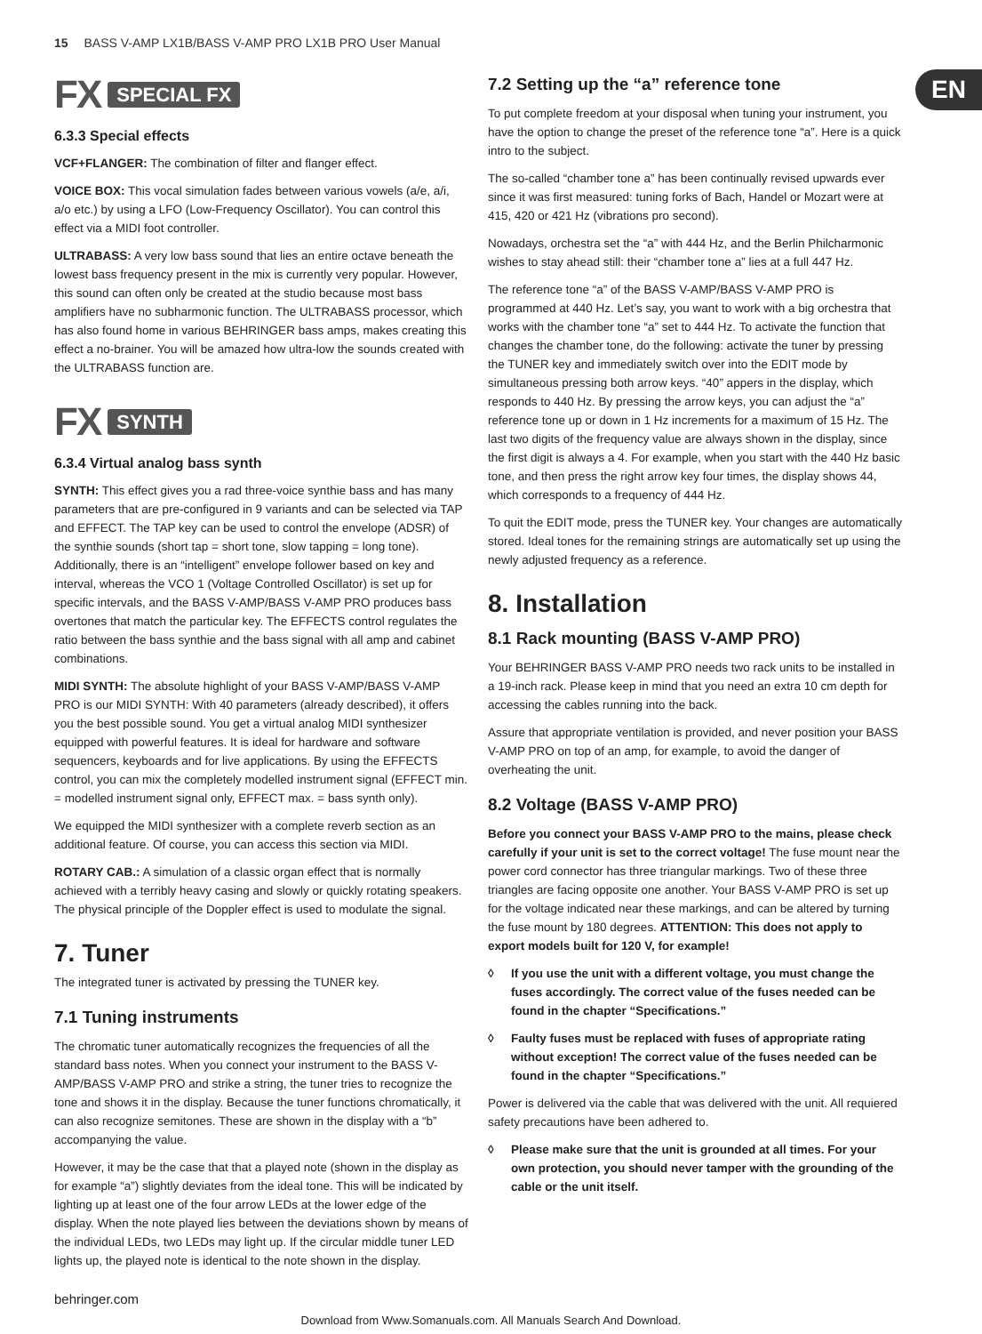15 BASS V-AMP LX1B/BASS V-AMP PRO LX1B PRO User Manual
EN
FX SPECIAL FX
6.3.3 Special effects
VCF+FLANGER: The combination of filter and flanger effect.
VOICE BOX: This vocal simulation fades between various vowels (a/e, a/i, a/o etc.) by using a LFO (Low-Frequency Oscillator). You can control this effect via a MIDI foot controller.
ULTRABASS: A very low bass sound that lies an entire octave beneath the lowest bass frequency present in the mix is currently very popular. However, this sound can often only be created at the studio because most bass amplifiers have no subharmonic function. The ULTRABASS processor, which has also found home in various BEHRINGER bass amps, makes creating this effect a no-brainer. You will be amazed how ultra-low the sounds created with the ULTRABASS function are.
FX SYNTH
6.3.4 Virtual analog bass synth
SYNTH: This effect gives you a rad three-voice synthie bass and has many parameters that are pre-configured in 9 variants and can be selected via TAP and EFFECT. The TAP key can be used to control the envelope (ADSR) of the synthie sounds (short tap = short tone, slow tapping = long tone). Additionally, there is an “intelligent” envelope follower based on key and interval, whereas the VCO 1 (Voltage Controlled Oscillator) is set up for specific intervals, and the BASS V-AMP/BASS V-AMP PRO produces bass overtones that match the particular key. The EFFECTS control regulates the ratio between the bass synthie and the bass signal with all amp and cabinet combinations.
MIDI SYNTH: The absolute highlight of your BASS V-AMP/BASS V-AMP PRO is our MIDI SYNTH: With 40 parameters (already described), it offers you the best possible sound. You get a virtual analog MIDI synthesizer equipped with powerful features. It is ideal for hardware and software sequencers, keyboards and for live applications. By using the EFFECTS control, you can mix the completely modelled instrument signal (EFFECT min. = modelled instrument signal only, EFFECT max. = bass synth only).
We equipped the MIDI synthesizer with a complete reverb section as an additional feature. Of course, you can access this section via MIDI.
ROTARY CAB.: A simulation of a classic organ effect that is normally achieved with a terribly heavy casing and slowly or quickly rotating speakers. The physical principle of the Doppler effect is used to modulate the signal.
7. Tuner
The integrated tuner is activated by pressing the TUNER key.
7.1 Tuning instruments
The chromatic tuner automatically recognizes the frequencies of all the standard bass notes. When you connect your instrument to the BASS V-AMP/BASS V-AMP PRO and strike a string, the tuner tries to recognize the tone and shows it in the display. Because the tuner functions chromatically, it can also recognize semitones. These are shown in the display with a “b” accompanying the value.
However, it may be the case that that a played note (shown in the display as for example “a”) slightly deviates from the ideal tone. This will be indicated by lighting up at least one of the four arrow LEDs at the lower edge of the display. When the note played lies between the deviations shown by means of the individual LEDs, two LEDs may light up. If the circular middle tuner LED lights up, the played note is identical to the note shown in the display.
7.2 Setting up the “a” reference tone
To put complete freedom at your disposal when tuning your instrument, you have the option to change the preset of the reference tone “a”. Here is a quick intro to the subject.
The so-called “chamber tone a” has been continually revised upwards ever since it was first measured: tuning forks of Bach, Handel or Mozart were at 415, 420 or 421 Hz (vibrations pro second).
Nowadays, orchestra set the “a” with 444 Hz, and the Berlin Philcharmonic wishes to stay ahead still: their “chamber tone a” lies at a full 447 Hz.
The reference tone “a” of the BASS V-AMP/BASS V-AMP PRO is programmed at 440 Hz. Let’s say, you want to work with a big orchestra that works with the chamber tone “a” set to 444 Hz. To activate the function that changes the chamber tone, do the following: activate the tuner by pressing the TUNER key and immediately switch over into the EDIT mode by simultaneous pressing both arrow keys. “40” appers in the display, which responds to 440 Hz. By pressing the arrow keys, you can adjust the “a” reference tone up or down in 1 Hz increments for a maximum of 15 Hz. The last two digits of the frequency value are always shown in the display, since the first digit is always a 4. For example, when you start with the 440 Hz basic tone, and then press the right arrow key four times, the display shows 44, which corresponds to a frequency of 444 Hz.
To quit the EDIT mode, press the TUNER key. Your changes are automatically stored. Ideal tones for the remaining strings are automatically set up using the newly adjusted frequency as a reference.
8. Installation
8.1 Rack mounting (BASS V-AMP PRO)
Your BEHRINGER BASS V-AMP PRO needs two rack units to be installed in a 19-inch rack. Please keep in mind that you need an extra 10 cm depth for accessing the cables running into the back.
Assure that appropriate ventilation is provided, and never position your BASS V-AMP PRO on top of an amp, for example, to avoid the danger of overheating the unit.
8.2 Voltage (BASS V-AMP PRO)
Before you connect your BASS V-AMP PRO to the mains, please check carefully if your unit is set to the correct voltage! The fuse mount near the power cord connector has three triangular markings. Two of these three triangles are facing opposite one another. Your BASS V-AMP PRO is set up for the voltage indicated near these markings, and can be altered by turning the fuse mount by 180 degrees. ATTENTION: This does not apply to export models built for 120 V, for example!
◊ If you use the unit with a different voltage, you must change the fuses accordingly. The correct value of the fuses needed can be found in the chapter “Specifications.”
◊ Faulty fuses must be replaced with fuses of appropriate rating without exception! The correct value of the fuses needed can be found in the chapter “Specifications.”
Power is delivered via the cable that was delivered with the unit. All requiered safety precautions have been adhered to.
◊ Please make sure that the unit is grounded at all times. For your own protection, you should never tamper with the grounding of the cable or the unit itself.
behringer.com
Download from Www.Somanuals.com. All Manuals Search And Download.